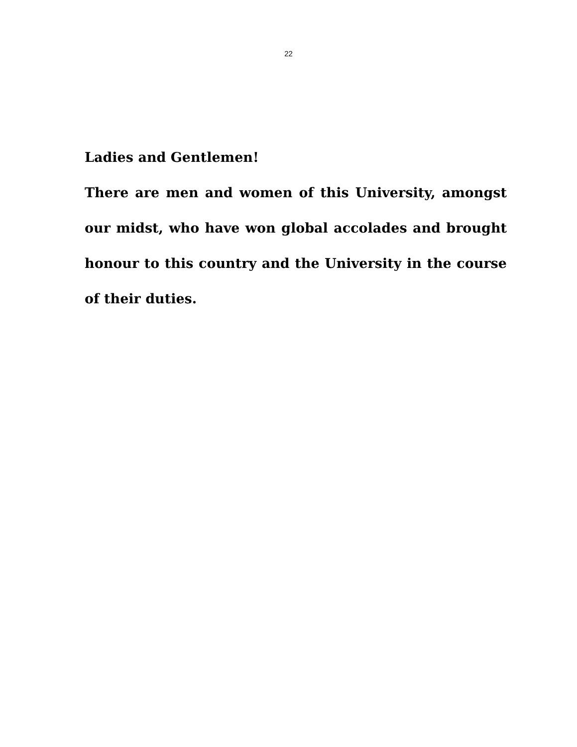22
Ladies and Gentlemen!
There are men and women of this University, amongst our midst, who have won global accolades and brought honour to this country and the University in the course of their duties.